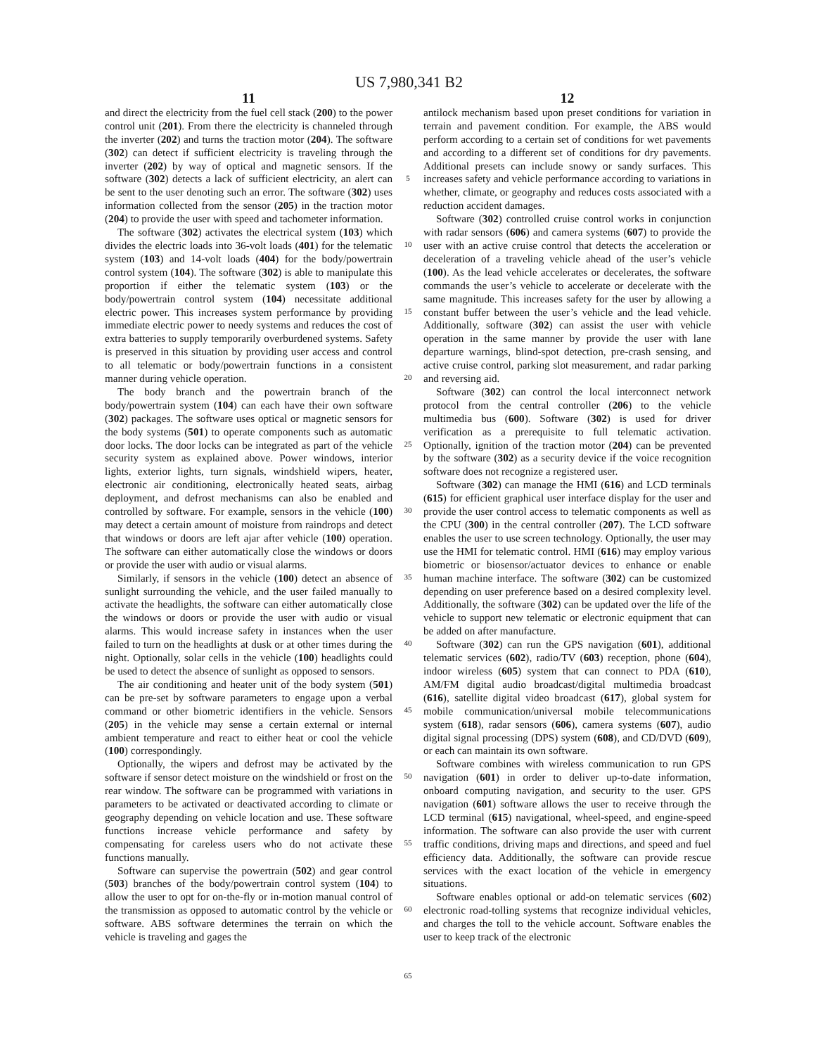US 7,980,341 B2
11
and direct the electricity from the fuel cell stack (200) to the power control unit (201). From there the electricity is channeled through the inverter (202) and turns the traction motor (204). The software (302) can detect if sufficient electricity is traveling through the inverter (202) by way of optical and magnetic sensors. If the software (302) detects a lack of sufficient electricity, an alert can be sent to the user denoting such an error. The software (302) uses information collected from the sensor (205) in the traction motor (204) to provide the user with speed and tachometer information.
The software (302) activates the electrical system (103) which divides the electric loads into 36-volt loads (401) for the telematic system (103) and 14-volt loads (404) for the body/powertrain control system (104). The software (302) is able to manipulate this proportion if either the telematic system (103) or the body/powertrain control system (104) necessitate additional electric power. This increases system performance by providing immediate electric power to needy systems and reduces the cost of extra batteries to supply temporarily overburdened systems. Safety is preserved in this situation by providing user access and control to all telematic or body/powertrain functions in a consistent manner during vehicle operation.
The body branch and the powertrain branch of the body/powertrain system (104) can each have their own software (302) packages. The software uses optical or magnetic sensors for the body systems (501) to operate components such as automatic door locks. The door locks can be integrated as part of the vehicle security system as explained above. Power windows, interior lights, exterior lights, turn signals, windshield wipers, heater, electronic air conditioning, electronically heated seats, airbag deployment, and defrost mechanisms can also be enabled and controlled by software. For example, sensors in the vehicle (100) may detect a certain amount of moisture from raindrops and detect that windows or doors are left ajar after vehicle (100) operation. The software can either automatically close the windows or doors or provide the user with audio or visual alarms.
Similarly, if sensors in the vehicle (100) detect an absence of sunlight surrounding the vehicle, and the user failed manually to activate the headlights, the software can either automatically close the windows or doors or provide the user with audio or visual alarms. This would increase safety in instances when the user failed to turn on the headlights at dusk or at other times during the night. Optionally, solar cells in the vehicle (100) headlights could be used to detect the absence of sunlight as opposed to sensors.
The air conditioning and heater unit of the body system (501) can be pre-set by software parameters to engage upon a verbal command or other biometric identifiers in the vehicle. Sensors (205) in the vehicle may sense a certain external or internal ambient temperature and react to either heat or cool the vehicle (100) correspondingly.
Optionally, the wipers and defrost may be activated by the software if sensor detect moisture on the windshield or frost on the rear window. The software can be programmed with variations in parameters to be activated or deactivated according to climate or geography depending on vehicle location and use. These software functions increase vehicle performance and safety by compensating for careless users who do not activate these functions manually.
Software can supervise the powertrain (502) and gear control (503) branches of the body/powertrain control system (104) to allow the user to opt for on-the-fly or in-motion manual control of the transmission as opposed to automatic control by the vehicle or software. ABS software determines the terrain on which the vehicle is traveling and gages the
5
10
15
20
25
30
35
40
45
50
55
60
65
12
antilock mechanism based upon preset conditions for variation in terrain and pavement condition. For example, the ABS would perform according to a certain set of conditions for wet pavements and according to a different set of conditions for dry pavements. Additional presets can include snowy or sandy surfaces. This increases safety and vehicle performance according to variations in whether, climate, or geography and reduces costs associated with a reduction accident damages.
Software (302) controlled cruise control works in conjunction with radar sensors (606) and camera systems (607) to provide the user with an active cruise control that detects the acceleration or deceleration of a traveling vehicle ahead of the user’s vehicle (100). As the lead vehicle accelerates or decelerates, the software commands the user’s vehicle to accelerate or decelerate with the same magnitude. This increases safety for the user by allowing a constant buffer between the user’s vehicle and the lead vehicle. Additionally, software (302) can assist the user with vehicle operation in the same manner by provide the user with lane departure warnings, blind-spot detection, pre-crash sensing, and active cruise control, parking slot measurement, and radar parking and reversing aid.
Software (302) can control the local interconnect network protocol from the central controller (206) to the vehicle multimedia bus (600). Software (302) is used for driver verification as a prerequisite to full telematic activation. Optionally, ignition of the traction motor (204) can be prevented by the software (302) as a security device if the voice recognition software does not recognize a registered user.
Software (302) can manage the HMI (616) and LCD terminals (615) for efficient graphical user interface display for the user and provide the user control access to telematic components as well as the CPU (300) in the central controller (207). The LCD software enables the user to use screen technology. Optionally, the user may use the HMI for telematic control. HMI (616) may employ various biometric or biosensor/actuator devices to enhance or enable human machine interface. The software (302) can be customized depending on user preference based on a desired complexity level. Additionally, the software (302) can be updated over the life of the vehicle to support new telematic or electronic equipment that can be added on after manufacture.
Software (302) can run the GPS navigation (601), additional telematic services (602), radio/TV (603) reception, phone (604), indoor wireless (605) system that can connect to PDA (610), AM/FM digital audio broadcast/digital multimedia broadcast (616), satellite digital video broadcast (617), global system for mobile communication/universal mobile telecommunications system (618), radar sensors (606), camera systems (607), audio digital signal processing (DPS) system (608), and CD/DVD (609), or each can maintain its own software.
Software combines with wireless communication to run GPS navigation (601) in order to deliver up-to-date information, onboard computing navigation, and security to the user. GPS navigation (601) software allows the user to receive through the LCD terminal (615) navigational, wheel-speed, and engine-speed information. The software can also provide the user with current traffic conditions, driving maps and directions, and speed and fuel efficiency data. Additionally, the software can provide rescue services with the exact location of the vehicle in emergency situations.
Software enables optional or add-on telematic services (602) electronic road-tolling systems that recognize individual vehicles, and charges the toll to the vehicle account. Software enables the user to keep track of the electronic